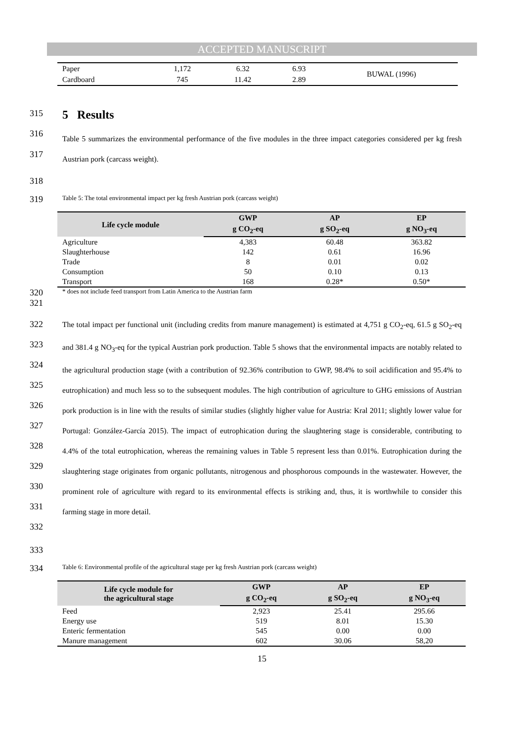ACCEPTED MANUSCRIPT
| Paper | 1,172 | 6.32 | 6.93 | BUWAL (1996) |
| Cardboard | 745 | 11.42 | 2.89 | |
315
5 Results
316
317
Table 5 summarizes the environmental performance of the five modules in the three impact categories considered per kg fresh Austrian pork (carcass weight).
318
319
Table 5: The total environmental impact per kg fresh Austrian pork (carcass weight)
| Life cycle module | GWP | AP | EP |
| --- | --- | --- | --- |
| | g CO<sub>2</sub>-eq | g SO<sub>2</sub>-eq | g NO<sub>3</sub>-eq |
| Agriculture | 4,383 | 60.48 | 363.82 |
| Slaughterhouse | 142 | 0.61 | 16.96 |
| Trade | 8 | 0.01 | 0.02 |
| Consumption | 50 | 0.10 | 0.13 |
| Transport | 168 | 0.28* | 0.50* |
320
321
* does not include feed transport from Latin America to the Austrian farm
322
323
324
325
326
327
328
329
330
331
332
The total impact per functional unit (including credits from manure management) is estimated at 4,751 g CO<sub>2</sub>-eq, 61.5 g SO<sub>2</sub>-eq and 381.4 g NO<sub>3</sub>-eq for the typical Austrian pork production. Table 5 shows that the environmental impacts are notably related to the agricultural production stage (with a contribution of 92.36% contribution to GWP, 98.4% to soil acidification and 95.4% to eutrophication) and much less so to the subsequent modules. The high contribution of agriculture to GHG emissions of Austrian pork production is in line with the results of similar studies (slightly higher value for Austria: Kral 2011; slightly lower value for Portugal: González-García 2015). The impact of eutrophication during the slaughtering stage is considerable, contributing to 4.4% of the total eutrophication, whereas the remaining values in Table 5 represent less than 0.01%. Eutrophication during the slaughtering stage originates from organic pollutants, nitrogenous and phosphorous compounds in the wastewater. However, the prominent role of agriculture with regard to its environmental effects is striking and, thus, it is worthwhile to consider this farming stage in more detail.
333
334
Table 6: Environmental profile of the agricultural stage per kg fresh Austrian pork (carcass weight)
| Life cycle module for the agricultural stage | GWP | AP | EP |
| --- | --- | --- | --- |
| | g CO<sub>2</sub>-eq | g SO<sub>2</sub>-eq | g NO<sub>3</sub>-eq |
| Feed | 2,923 | 25.41 | 295.66 |
| Energy use | 519 | 8.01 | 15.30 |
| Enteric fermentation | 545 | 0.00 | 0.00 |
| Manure management | 602 | 30.06 | 58,20 |
15